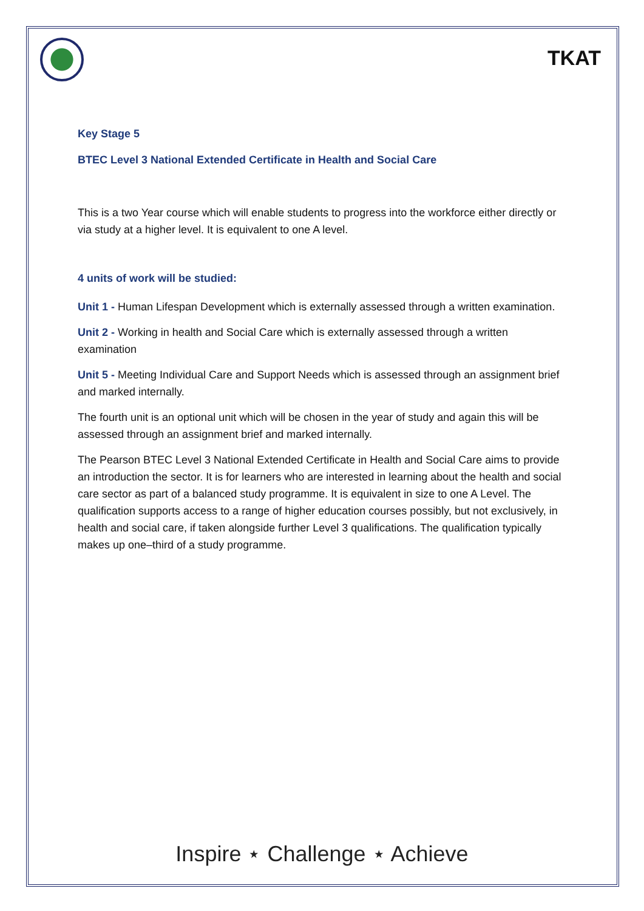TKAT
Key Stage 5
BTEC Level 3 National Extended Certificate in Health and Social Care
This is a two Year course which will enable students to progress into the workforce either directly or via study at a higher level. It is equivalent to one A level.
4 units of work will be studied:
Unit 1 - Human Lifespan Development which is externally assessed through a written examination.
Unit 2 - Working in health and Social Care which is externally assessed through a written examination
Unit 5 - Meeting Individual Care and Support Needs which is assessed through an assignment brief and marked internally.
The fourth unit is an optional unit which will be chosen in the year of study and again this will be assessed through an assignment brief and marked internally.
The Pearson BTEC Level 3 National Extended Certificate in Health and Social Care aims to provide an introduction the sector. It is for learners who are interested in learning about the health and social care sector as part of a balanced study programme. It is equivalent in size to one A Level. The qualification supports access to a range of higher education courses possibly, but not exclusively, in health and social care, if taken alongside further Level 3 qualifications. The qualification typically makes up one–third of a study programme.
Inspire ⋆ Challenge ⋆ Achieve